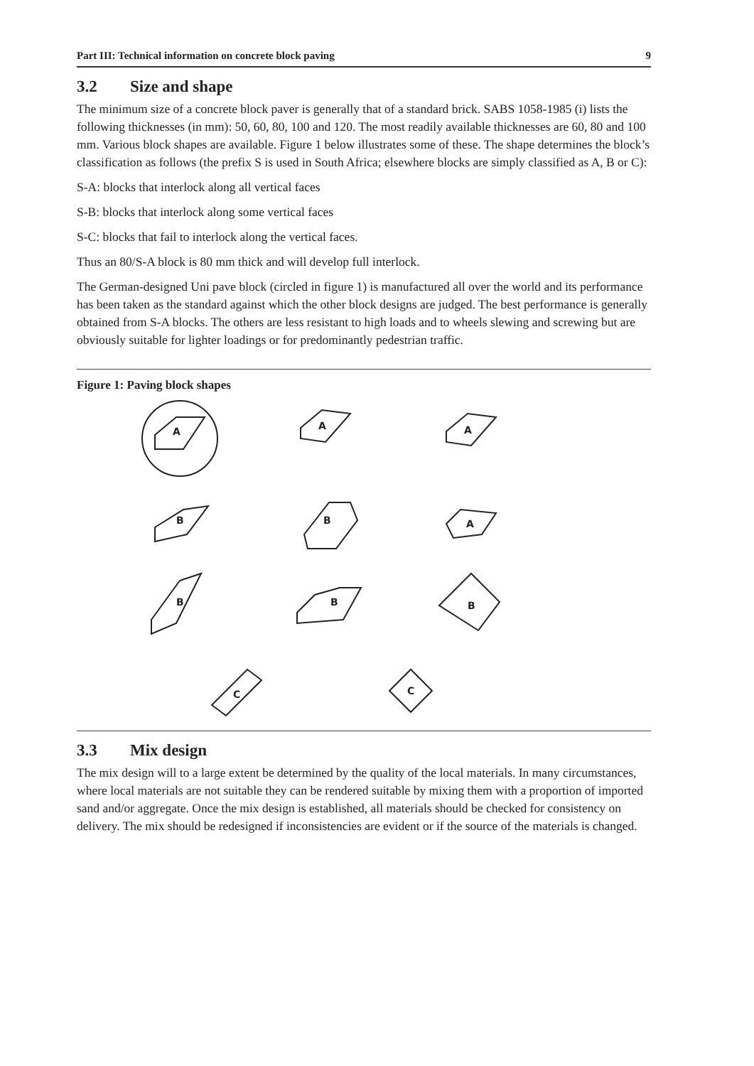Part III: Technical information on concrete block paving 9
3.2 Size and shape
The minimum size of a concrete block paver is generally that of a standard brick. SABS 1058-1985 (i) lists the following thicknesses (in mm): 50, 60, 80, 100 and 120. The most readily available thicknesses are 60, 80 and 100 mm. Various block shapes are available. Figure 1 below illustrates some of these. The shape determines the block’s classification as follows (the prefix S is used in South Africa; elsewhere blocks are simply classified as A, B or C):
S-A: blocks that interlock along all vertical faces
S-B: blocks that interlock along some vertical faces
S-C: blocks that fail to interlock along the vertical faces.
Thus an 80/S-A block is 80 mm thick and will develop full interlock.
The German-designed Uni pave block (circled in figure 1) is manufactured all over the world and its performance has been taken as the standard against which the other block designs are judged. The best performance is generally obtained from S-A blocks. The others are less resistant to high loads and to wheels slewing and screwing but are obviously suitable for lighter loadings or for predominantly pedestrian traffic.
Figure 1: Paving block shapes
A
A
A
B
B
A
B
B
B
C
C
3.3 Mix design
The mix design will to a large extent be determined by the quality of the local materials. In many circumstances, where local materials are not suitable they can be rendered suitable by mixing them with a proportion of imported sand and/or aggregate. Once the mix design is established, all materials should be checked for consistency on delivery. The mix should be redesigned if inconsistencies are evident or if the source of the materials is changed.